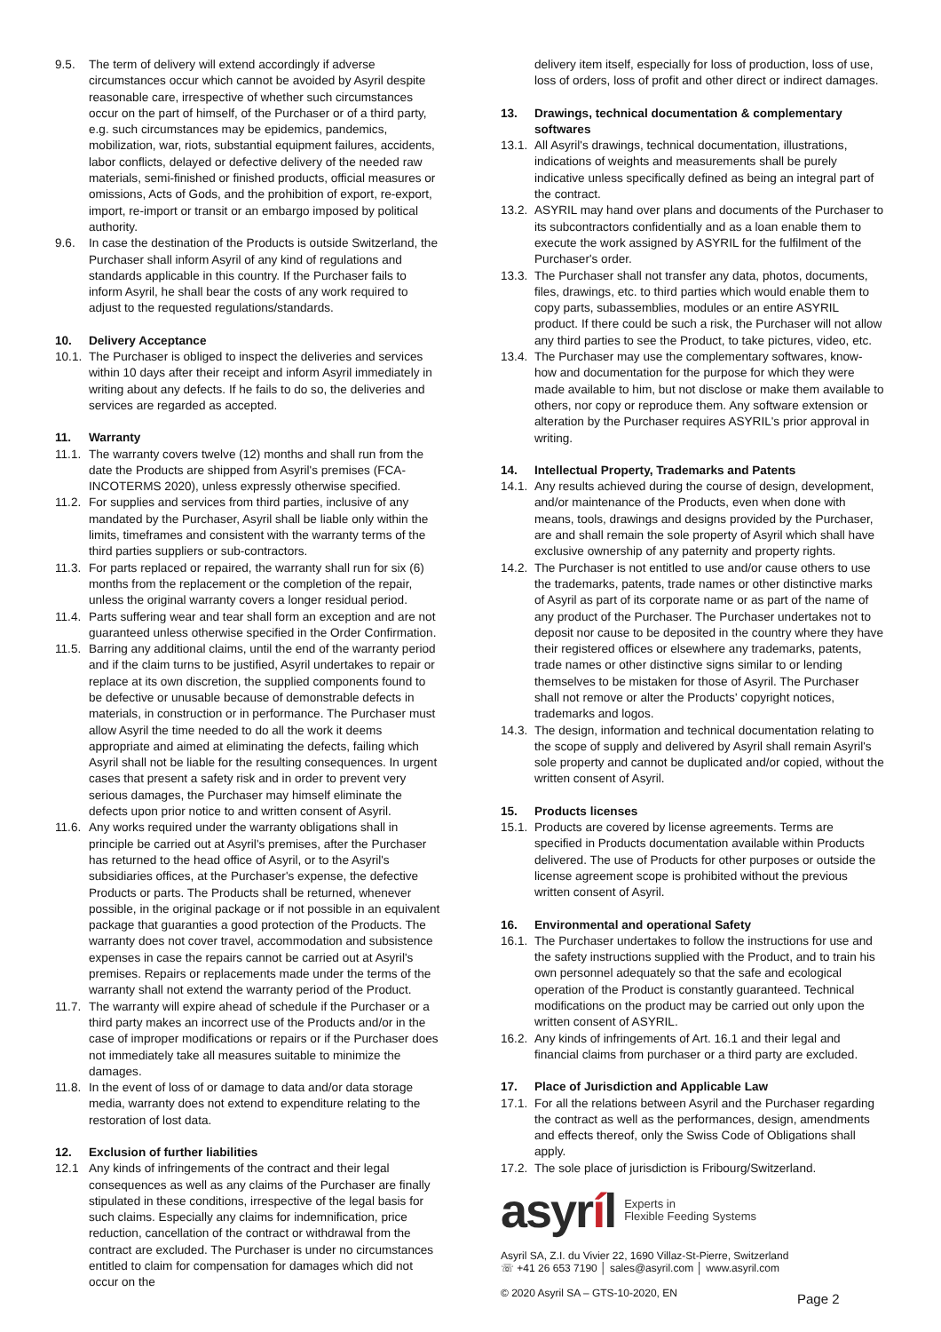9.5. The term of delivery will extend accordingly if adverse circumstances occur which cannot be avoided by Asyril despite reasonable care, irrespective of whether such circumstances occur on the part of himself, of the Purchaser or of a third party, e.g. such circumstances may be epidemics, pandemics, mobilization, war, riots, substantial equipment failures, accidents, labor conflicts, delayed or defective delivery of the needed raw materials, semi-finished or finished products, official measures or omissions, Acts of Gods, and the prohibition of export, re-export, import, re-import or transit or an embargo imposed by political authority.
9.6. In case the destination of the Products is outside Switzerland, the Purchaser shall inform Asyril of any kind of regulations and standards applicable in this country. If the Purchaser fails to inform Asyril, he shall bear the costs of any work required to adjust to the requested regulations/standards.
10. Delivery Acceptance
10.1.
The Purchaser is obliged to inspect the deliveries and services within 10 days after their receipt and inform Asyril immediately in writing about any defects. If he fails to do so, the deliveries and services are regarded as accepted.
11. Warranty
11.1.
The warranty covers twelve (12) months and shall run from the date the Products are shipped from Asyril's premises (FCA-INCOTERMS 2020), unless expressly otherwise specified.
11.2.
For supplies and services from third parties, inclusive of any mandated by the Purchaser, Asyril shall be liable only within the limits, timeframes and consistent with the warranty terms of the third parties suppliers or sub-contractors.
11.3.
For parts replaced or repaired, the warranty shall run for six (6) months from the replacement or the completion of the repair, unless the original warranty covers a longer residual period.
11.4.
Parts suffering wear and tear shall form an exception and are not guaranteed unless otherwise specified in the Order Confirmation.
11.5.
Barring any additional claims, until the end of the warranty period and if the claim turns to be justified, Asyril undertakes to repair or replace at its own discretion, the supplied components found to be defective or unusable because of demonstrable defects in materials, in construction or in performance. The Purchaser must allow Asyril the time needed to do all the work it deems appropriate and aimed at eliminating the defects, failing which Asyril shall not be liable for the resulting consequences. In urgent cases that present a safety risk and in order to prevent very serious damages, the Purchaser may himself eliminate the defects upon prior notice to and written consent of Asyril.
11.6.
Any works required under the warranty obligations shall in principle be carried out at Asyril's premises, after the Purchaser has returned to the head office of Asyril, or to the Asyril's subsidiaries offices, at the Purchaser's expense, the defective Products or parts. The Products shall be returned, whenever possible, in the original package or if not possible in an equivalent package that guaranties a good protection of the Products. The warranty does not cover travel, accommodation and subsistence expenses in case the repairs cannot be carried out at Asyril's premises. Repairs or replacements made under the terms of the warranty shall not extend the warranty period of the Product.
11.7.
The warranty will expire ahead of schedule if the Purchaser or a third party makes an incorrect use of the Products and/or in the case of improper modifications or repairs or if the Purchaser does not immediately take all measures suitable to minimize the damages.
11.8.
In the event of loss of or damage to data and/or data storage media, warranty does not extend to expenditure relating to the restoration of lost data.
12. Exclusion of further liabilities
12.1 Any kinds of infringements of the contract and their legal consequences as well as any claims of the Purchaser are finally stipulated in these conditions, irrespective of the legal basis for such claims. Especially any claims for indemnification, price reduction, cancellation of the contract or withdrawal from the contract are excluded. The Purchaser is under no circumstances entitled to claim for compensation for damages which did not occur on the
delivery item itself, especially for loss of production, loss of use, loss of orders, loss of profit and other direct or indirect damages.
13. Drawings, technical documentation & complementary softwares
13.1.
All Asyril's drawings, technical documentation, illustrations, indications of weights and measurements shall be purely indicative unless specifically defined as being an integral part of the contract.
13.2.
ASYRIL may hand over plans and documents of the Purchaser to its subcontractors confidentially and as a loan enable them to execute the work assigned by ASYRIL for the fulfilment of the Purchaser's order.
13.3.
The Purchaser shall not transfer any data, photos, documents, files, drawings, etc. to third parties which would enable them to copy parts, subassemblies, modules or an entire ASYRIL product. If there could be such a risk, the Purchaser will not allow any third parties to see the Product, to take pictures, video, etc.
13.4.
The Purchaser may use the complementary softwares, know-how and documentation for the purpose for which they were made available to him, but not disclose or make them available to others, nor copy or reproduce them. Any software extension or alteration by the Purchaser requires ASYRIL's prior approval in writing.
14. Intellectual Property, Trademarks and Patents
14.1.
Any results achieved during the course of design, development, and/or maintenance of the Products, even when done with means, tools, drawings and designs provided by the Purchaser, are and shall remain the sole property of Asyril which shall have exclusive ownership of any paternity and property rights.
14.2.
The Purchaser is not entitled to use and/or cause others to use the trademarks, patents, trade names or other distinctive marks of Asyril as part of its corporate name or as part of the name of any product of the Purchaser. The Purchaser undertakes not to deposit nor cause to be deposited in the country where they have their registered offices or elsewhere any trademarks, patents, trade names or other distinctive signs similar to or lending themselves to be mistaken for those of Asyril. The Purchaser shall not remove or alter the Products' copyright notices, trademarks and logos.
14.3.
The design, information and technical documentation relating to the scope of supply and delivered by Asyril shall remain Asyril's sole property and cannot be duplicated and/or copied, without the written consent of Asyril.
15. Products licenses
15.1.
Products are covered by license agreements. Terms are specified in Products documentation available within Products delivered. The use of Products for other purposes or outside the license agreement scope is prohibited without the previous written consent of Asyril.
16. Environmental and operational Safety
16.1.
The Purchaser undertakes to follow the instructions for use and the safety instructions supplied with the Product, and to train his own personnel adequately so that the safe and ecological operation of the Product is constantly guaranteed. Technical modifications on the product may be carried out only upon the written consent of ASYRIL.
16.2.
Any kinds of infringements of Art. 16.1 and their legal and financial claims from purchaser or a third party are excluded.
17. Place of Jurisdiction and Applicable Law
17.1.
For all the relations between Asyril and the Purchaser regarding the contract as well as the performances, design, amendments and effects thereof, only the Swiss Code of Obligations shall apply.
17.2.
The sole place of jurisdiction is Fribourg/Switzerland.
asyríl Experts in
Flexible Feeding Systems
Asyril SA, Z.I. du Vivier 22, 1690 Villaz-St-Pierre, Switzerland
☏ +41 26 653 7190 │ sales@asyril.com │ www.asyril.com
© 2020 Asyril SA – GTS-10-2020, EN
Page 2